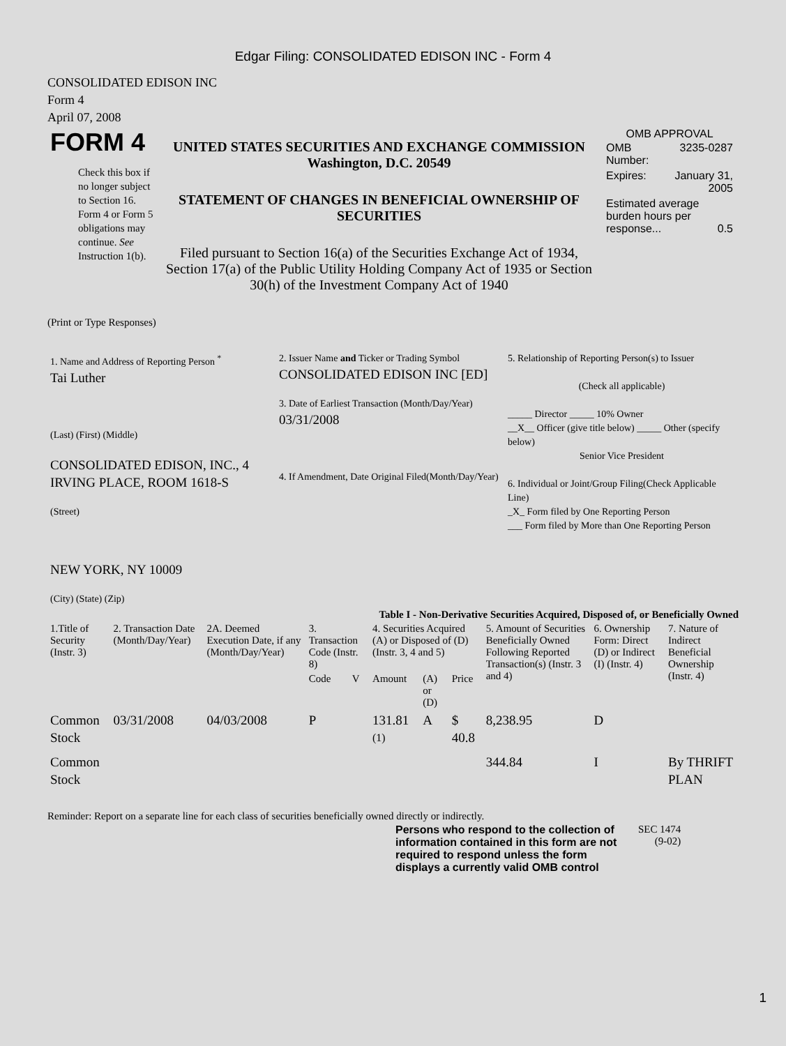Edgar Filing: CONSOLIDATED EDISON INC - Form 4
CONSOLIDATED EDISON INC
Form 4
April 07, 2008
| FORM 4 Check this box if no longer subject to Section 16. Form 4 or Form 5 obligations may continue. See Instruction 1(b). | UNITED STATES SECURITIES AND EXCHANGE COMMISSION Washington, D.C. 20549 STATEMENT OF CHANGES IN BENEFICIAL OWNERSHIP OF SECURITIES Filed pursuant to Section 16(a) of the Securities Exchange Act of 1934, Section 17(a) of the Public Utility Holding Company Act of 1935 or Section 30(h) of the Investment Company Act of 1940 | OMB APPROVAL / OMB Number: / 3235-0287 / / Expires: / January 31, 2005 / / Estimated average burden hours per response... 0.5 / / |
(Print or Type Responses)
| 1. Name and Address of Reporting Person <sup>*</sup> Tai Luther (Last) (First) (Middle) CONSOLIDATED EDISON, INC., 4 IRVING PLACE, ROOM 1618-S (Street) NEW YORK, NY 10009 (City) (State) (Zip) | 2. Issuer Name and Ticker or Trading Symbol CONSOLIDATED EDISON INC [ED] 3. Date of Earliest Transaction (Month/Day/Year) 03/31/2008 4. If Amendment, Date Original Filed(Month/Day/Year) | 5. Relationship of Reporting Person(s) to Issuer (Check all applicable) _____ Director _____ 10% Owner __X__ Officer (give title below) _____ Other (specify below) Senior Vice President 6. Individual or Joint/Group Filing(Check Applicable Line) _X_ Form filed by One Reporting Person ___ Form filed by More than One Reporting Person |
Table I - Non-Derivative Securities Acquired, Disposed of, or Beneficially Owned
| 1.Title of Security (Instr. 3) | 2. Transaction Date (Month/Day/Year) | 2A. Deemed Execution Date, if any (Month/Day/Year) | 3. Transaction Code (Instr. 8) | | 4. Securities Acquired (A) or Disposed of (D) (Instr. 3, 4 and 5) | | | 5. Amount of Securities Beneficially Owned Following Reported Transaction(s) (Instr. 3 and 4) | 6. Ownership Form: Direct (D) or Indirect (I) (Instr. 4) | 7. Nature of Indirect Beneficial Ownership (Instr. 4) |
| --- | --- | --- | --- | --- | --- | --- | --- | --- | --- | --- |
| | | | Code | V | Amount | (A) or (D) | Price | | | |
| Common Stock | 03/31/2008 | 04/03/2008 | P | | 131.81 <sup>(1)</sup> | A | $ 40.8 | 8,238.95 | D | |
| Common Stock | | | | | | | | 344.84 | I | By THRIFT PLAN |
Reminder: Report on a separate line for each class of securities beneficially owned directly or indirectly.
| Persons who respond to the collection of information contained in this form are not required to respond unless the form displays a currently valid OMB control | SEC 1474 (9-02) |
1